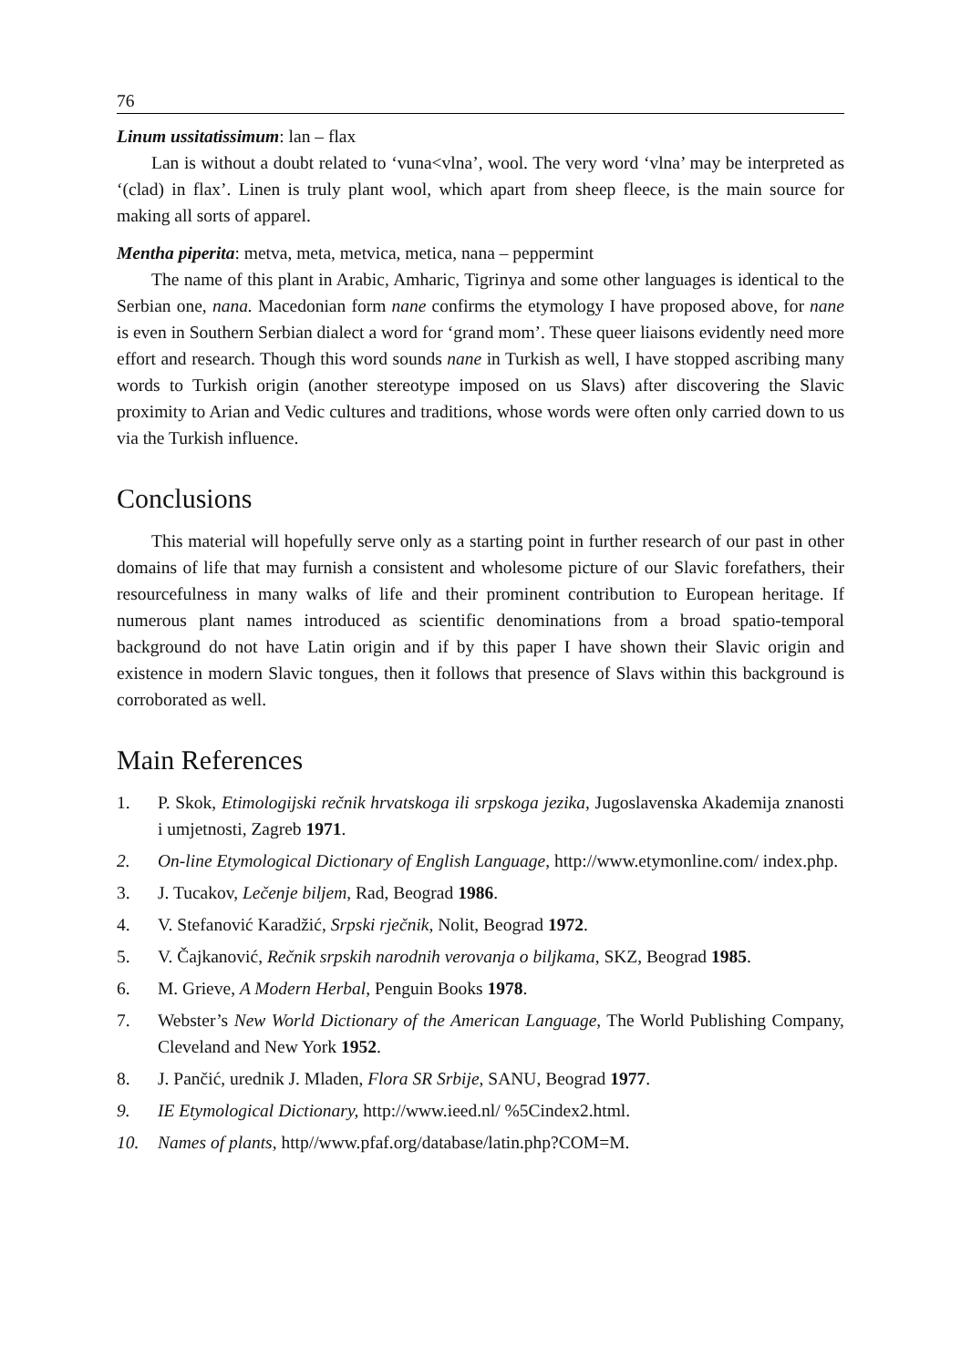76
Linum ussitatissimum: lan – flax
Lan is without a doubt related to ‘vuna<vlna’, wool. The very word ‘vlna’ may be interpreted as ‘(clad) in flax’. Linen is truly plant wool, which apart from sheep fleece, is the main source for making all sorts of apparel.
Mentha piperita: metva, meta, metvica, metica, nana – peppermint
The name of this plant in Arabic, Amharic, Tigrinya and some other languages is identical to the Serbian one, nana. Macedonian form nane confirms the etymology I have proposed above, for nane is even in Southern Serbian dialect a word for ‘grand mom’. These queer liaisons evidently need more effort and research. Though this word sounds nane in Turkish as well, I have stopped ascribing many words to Turkish origin (another stereotype imposed on us Slavs) after discovering the Slavic proximity to Arian and Vedic cultures and traditions, whose words were often only carried down to us via the Turkish influence.
Conclusions
This material will hopefully serve only as a starting point in further research of our past in other domains of life that may furnish a consistent and wholesome picture of our Slavic forefathers, their resourcefulness in many walks of life and their prominent contribution to European heritage. If numerous plant names introduced as scientific denominations from a broad spatio-temporal background do not have Latin origin and if by this paper I have shown their Slavic origin and existence in modern Slavic tongues, then it follows that presence of Slavs within this background is corroborated as well.
Main References
1. P. Skok, Etimologijski rečnik hrvatskoga ili srpskoga jezika, Jugoslavenska Akademija znanosti i umjetnosti, Zagreb 1971.
2. On-line Etymological Dictionary of English Language, http://www.etymonline.com/ index.php.
3. J. Tucakov, Lečenje biljem, Rad, Beograd 1986.
4. V. Stefanović Karadžić, Srpski rječnik, Nolit, Beograd 1972.
5. V. Čajkanović, Rečnik srpskih narodnih verovanja o biljkama, SKZ, Beograd 1985.
6. M. Grieve, A Modern Herbal, Penguin Books 1978.
7. Webster’s New World Dictionary of the American Language, The World Publishing Company, Cleveland and New York 1952.
8. J. Pančić, urednik J. Mladen, Flora SR Srbije, SANU, Beograd 1977.
9. IE Etymological Dictionary, http://www.ieed.nl/ %5Cindex2.html.
10. Names of plants, http//www.pfaf.org/database/latin.php?COM=M.